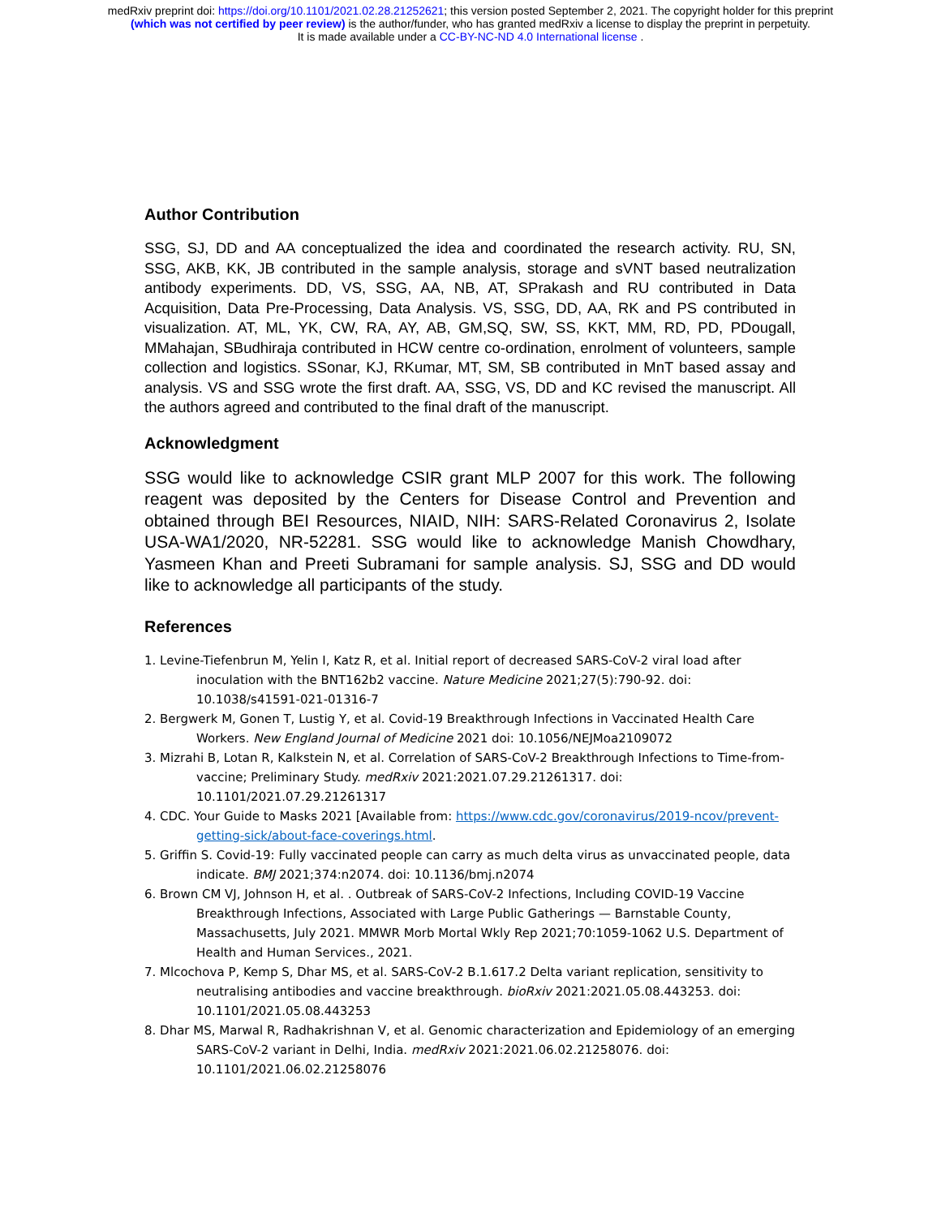medRxiv preprint doi: https://doi.org/10.1101/2021.02.28.21252621; this version posted September 2, 2021. The copyright holder for this preprint
(which was not certified by peer review) is the author/funder, who has granted medRxiv a license to display the preprint in perpetuity.
It is made available under a CC-BY-NC-ND 4.0 International license .
Author Contribution
SSG, SJ, DD and AA conceptualized the idea and coordinated the research activity. RU, SN, SSG, AKB, KK, JB contributed in the sample analysis, storage and sVNT based neutralization antibody experiments. DD, VS, SSG, AA, NB, AT, SPrakash and RU contributed in Data Acquisition, Data Pre-Processing, Data Analysis. VS, SSG, DD, AA, RK and PS contributed in visualization. AT, ML, YK, CW, RA, AY, AB, GM,SQ, SW, SS, KKT, MM, RD, PD, PDougall, MMahajan, SBudhiraja contributed in HCW centre co-ordination, enrolment of volunteers, sample collection and logistics. SSonar, KJ, RKumar, MT, SM, SB contributed in MnT based assay and analysis. VS and SSG wrote the first draft. AA, SSG, VS, DD and KC revised the manuscript. All the authors agreed and contributed to the final draft of the manuscript.
Acknowledgment
SSG would like to acknowledge CSIR grant MLP 2007 for this work. The following reagent was deposited by the Centers for Disease Control and Prevention and obtained through BEI Resources, NIAID, NIH: SARS-Related Coronavirus 2, Isolate USA-WA1/2020, NR-52281. SSG would like to acknowledge Manish Chowdhary, Yasmeen Khan and Preeti Subramani for sample analysis. SJ, SSG and DD would like to acknowledge all participants of the study.
References
1. Levine-Tiefenbrun M, Yelin I, Katz R, et al. Initial report of decreased SARS-CoV-2 viral load after inoculation with the BNT162b2 vaccine. Nature Medicine 2021;27(5):790-92. doi: 10.1038/s41591-021-01316-7
2. Bergwerk M, Gonen T, Lustig Y, et al. Covid-19 Breakthrough Infections in Vaccinated Health Care Workers. New England Journal of Medicine 2021 doi: 10.1056/NEJMoa2109072
3. Mizrahi B, Lotan R, Kalkstein N, et al. Correlation of SARS-CoV-2 Breakthrough Infections to Time-from-vaccine; Preliminary Study. medRxiv 2021:2021.07.29.21261317. doi: 10.1101/2021.07.29.21261317
4. CDC. Your Guide to Masks 2021 [Available from: https://www.cdc.gov/coronavirus/2019-ncov/prevent-getting-sick/about-face-coverings.html.
5. Griffin S. Covid-19: Fully vaccinated people can carry as much delta virus as unvaccinated people, data indicate. BMJ 2021;374:n2074. doi: 10.1136/bmj.n2074
6. Brown CM VJ, Johnson H, et al. . Outbreak of SARS-CoV-2 Infections, Including COVID-19 Vaccine Breakthrough Infections, Associated with Large Public Gatherings — Barnstable County, Massachusetts, July 2021. MMWR Morb Mortal Wkly Rep 2021;70:1059-1062 U.S. Department of Health and Human Services., 2021.
7. Mlcochova P, Kemp S, Dhar MS, et al. SARS-CoV-2 B.1.617.2 Delta variant replication, sensitivity to neutralising antibodies and vaccine breakthrough. bioRxiv 2021:2021.05.08.443253. doi: 10.1101/2021.05.08.443253
8. Dhar MS, Marwal R, Radhakrishnan V, et al. Genomic characterization and Epidemiology of an emerging SARS-CoV-2 variant in Delhi, India. medRxiv 2021:2021.06.02.21258076. doi: 10.1101/2021.06.02.21258076